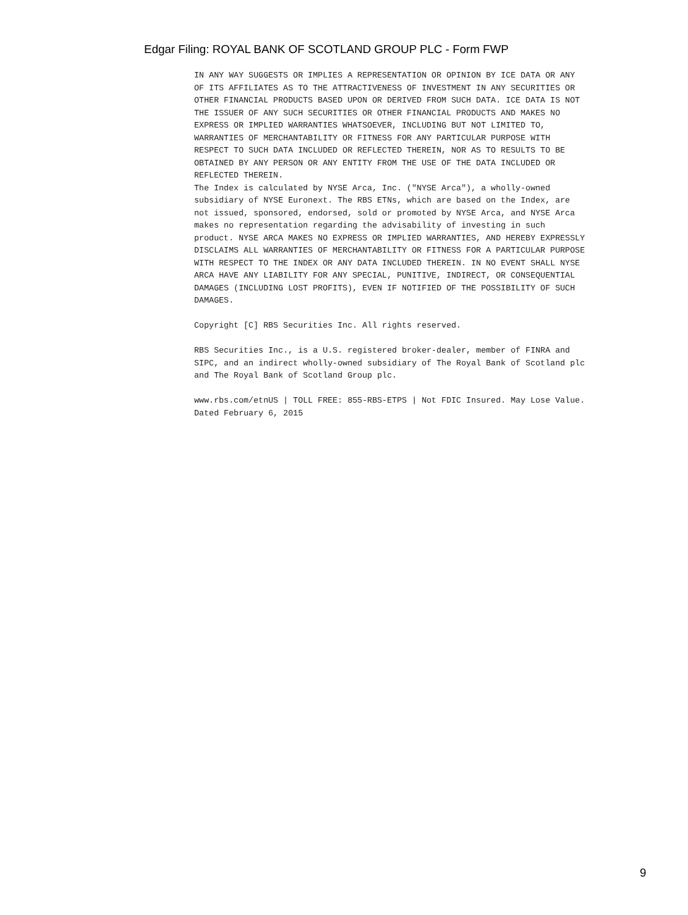Edgar Filing: ROYAL BANK OF SCOTLAND GROUP PLC - Form FWP
IN ANY WAY SUGGESTS OR IMPLIES A REPRESENTATION OR OPINION BY ICE DATA OR ANY
OF ITS AFFILIATES AS TO THE ATTRACTIVENESS OF INVESTMENT IN ANY SECURITIES OR
OTHER FINANCIAL PRODUCTS BASED UPON OR DERIVED FROM SUCH DATA. ICE DATA IS NOT
THE ISSUER OF ANY SUCH SECURITIES OR OTHER FINANCIAL PRODUCTS AND MAKES NO
EXPRESS OR IMPLIED WARRANTIES WHATSOEVER, INCLUDING BUT NOT LIMITED TO,
WARRANTIES OF MERCHANTABILITY OR FITNESS FOR ANY PARTICULAR PURPOSE WITH
RESPECT TO SUCH DATA INCLUDED OR REFLECTED THEREIN, NOR AS TO RESULTS TO BE
OBTAINED BY ANY PERSON OR ANY ENTITY FROM THE USE OF THE DATA INCLUDED OR
REFLECTED THEREIN.
The Index is calculated by NYSE Arca, Inc. ("NYSE Arca"), a wholly-owned
subsidiary of NYSE Euronext. The RBS ETNs, which are based on the Index, are
not issued, sponsored, endorsed, sold or promoted by NYSE Arca, and NYSE Arca
makes no representation regarding the advisability of investing in such
product. NYSE ARCA MAKES NO EXPRESS OR IMPLIED WARRANTIES, AND HEREBY EXPRESSLY
DISCLAIMS ALL WARRANTIES OF MERCHANTABILITY OR FITNESS FOR A PARTICULAR PURPOSE
WITH RESPECT TO THE INDEX OR ANY DATA INCLUDED THEREIN. IN NO EVENT SHALL NYSE
ARCA HAVE ANY LIABILITY FOR ANY SPECIAL, PUNITIVE, INDIRECT, OR CONSEQUENTIAL
DAMAGES (INCLUDING LOST PROFITS), EVEN IF NOTIFIED OF THE POSSIBILITY OF SUCH
DAMAGES.

Copyright [C] RBS Securities Inc. All rights reserved.

RBS Securities Inc., is a U.S. registered broker-dealer, member of FINRA and
SIPC, and an indirect wholly-owned subsidiary of The Royal Bank of Scotland plc
and The Royal Bank of Scotland Group plc.

www.rbs.com/etnUS | TOLL FREE: 855-RBS-ETPS | Not FDIC Insured. May Lose Value.
Dated February 6, 2015
9